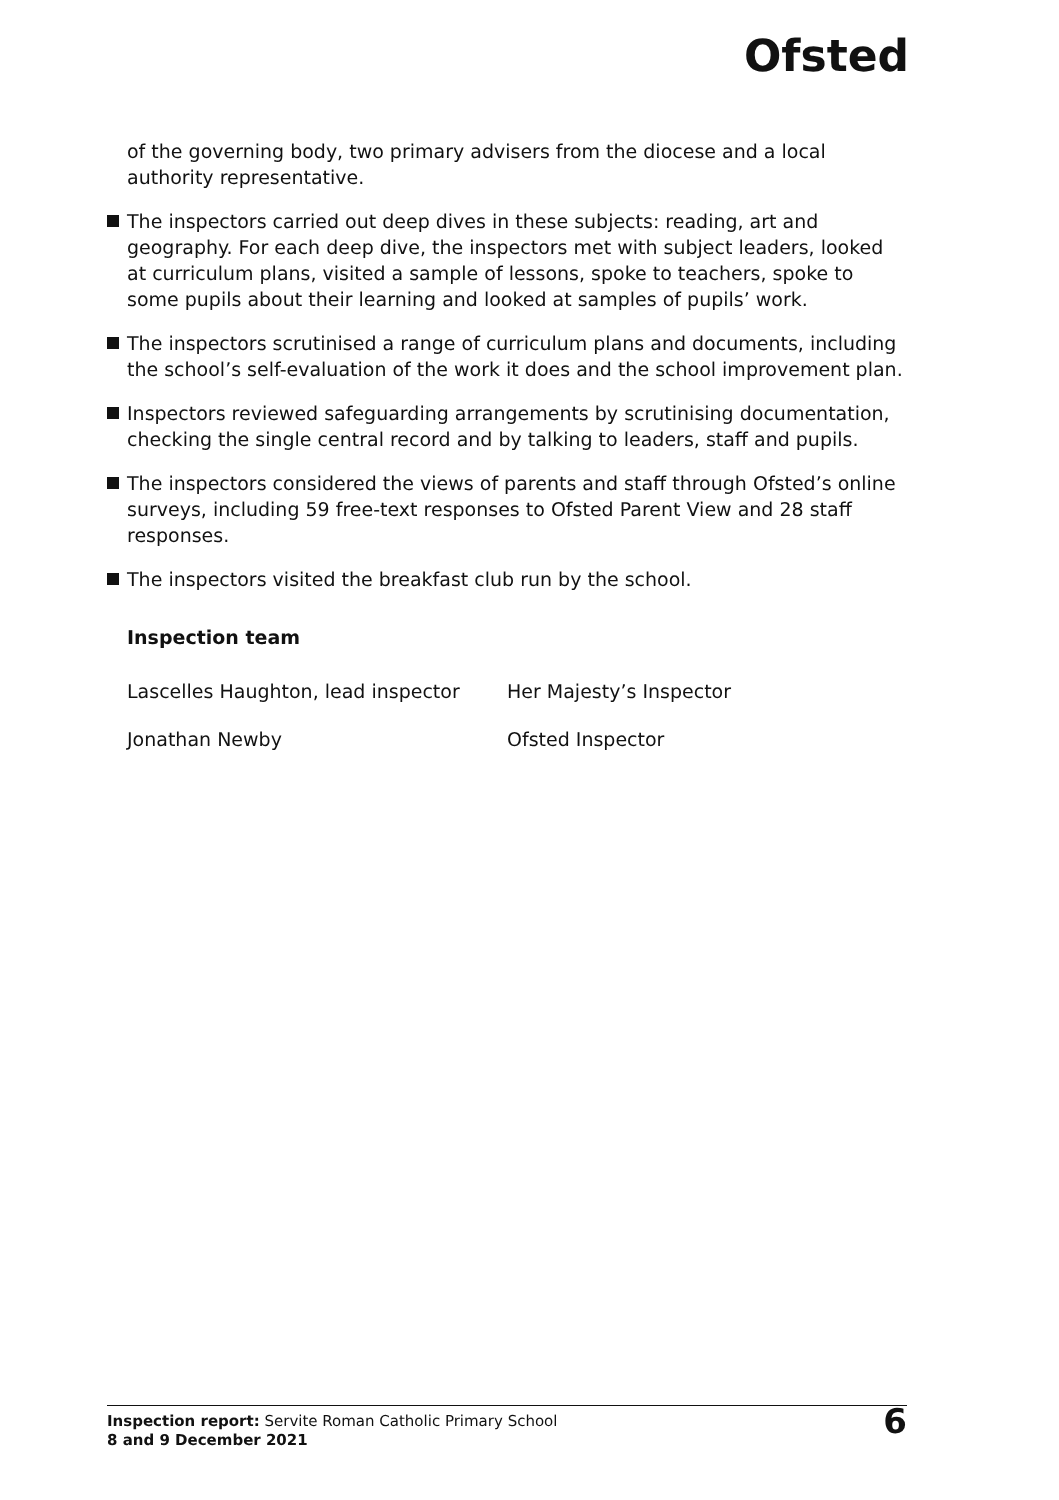Ofsted
of the governing body, two primary advisers from the diocese and a local authority representative.
The inspectors carried out deep dives in these subjects: reading, art and geography. For each deep dive, the inspectors met with subject leaders, looked at curriculum plans, visited a sample of lessons, spoke to teachers, spoke to some pupils about their learning and looked at samples of pupils’ work.
The inspectors scrutinised a range of curriculum plans and documents, including the school’s self-evaluation of the work it does and the school improvement plan.
Inspectors reviewed safeguarding arrangements by scrutinising documentation, checking the single central record and by talking to leaders, staff and pupils.
The inspectors considered the views of parents and staff through Ofsted’s online surveys, including 59 free-text responses to Ofsted Parent View and 28 staff responses.
The inspectors visited the breakfast club run by the school.
Inspection team
Lascelles Haughton, lead inspector
Her Majesty’s Inspector
Jonathan Newby Ofsted Inspector
Inspection report: Servite Roman Catholic Primary School
8 and 9 December 2021
6